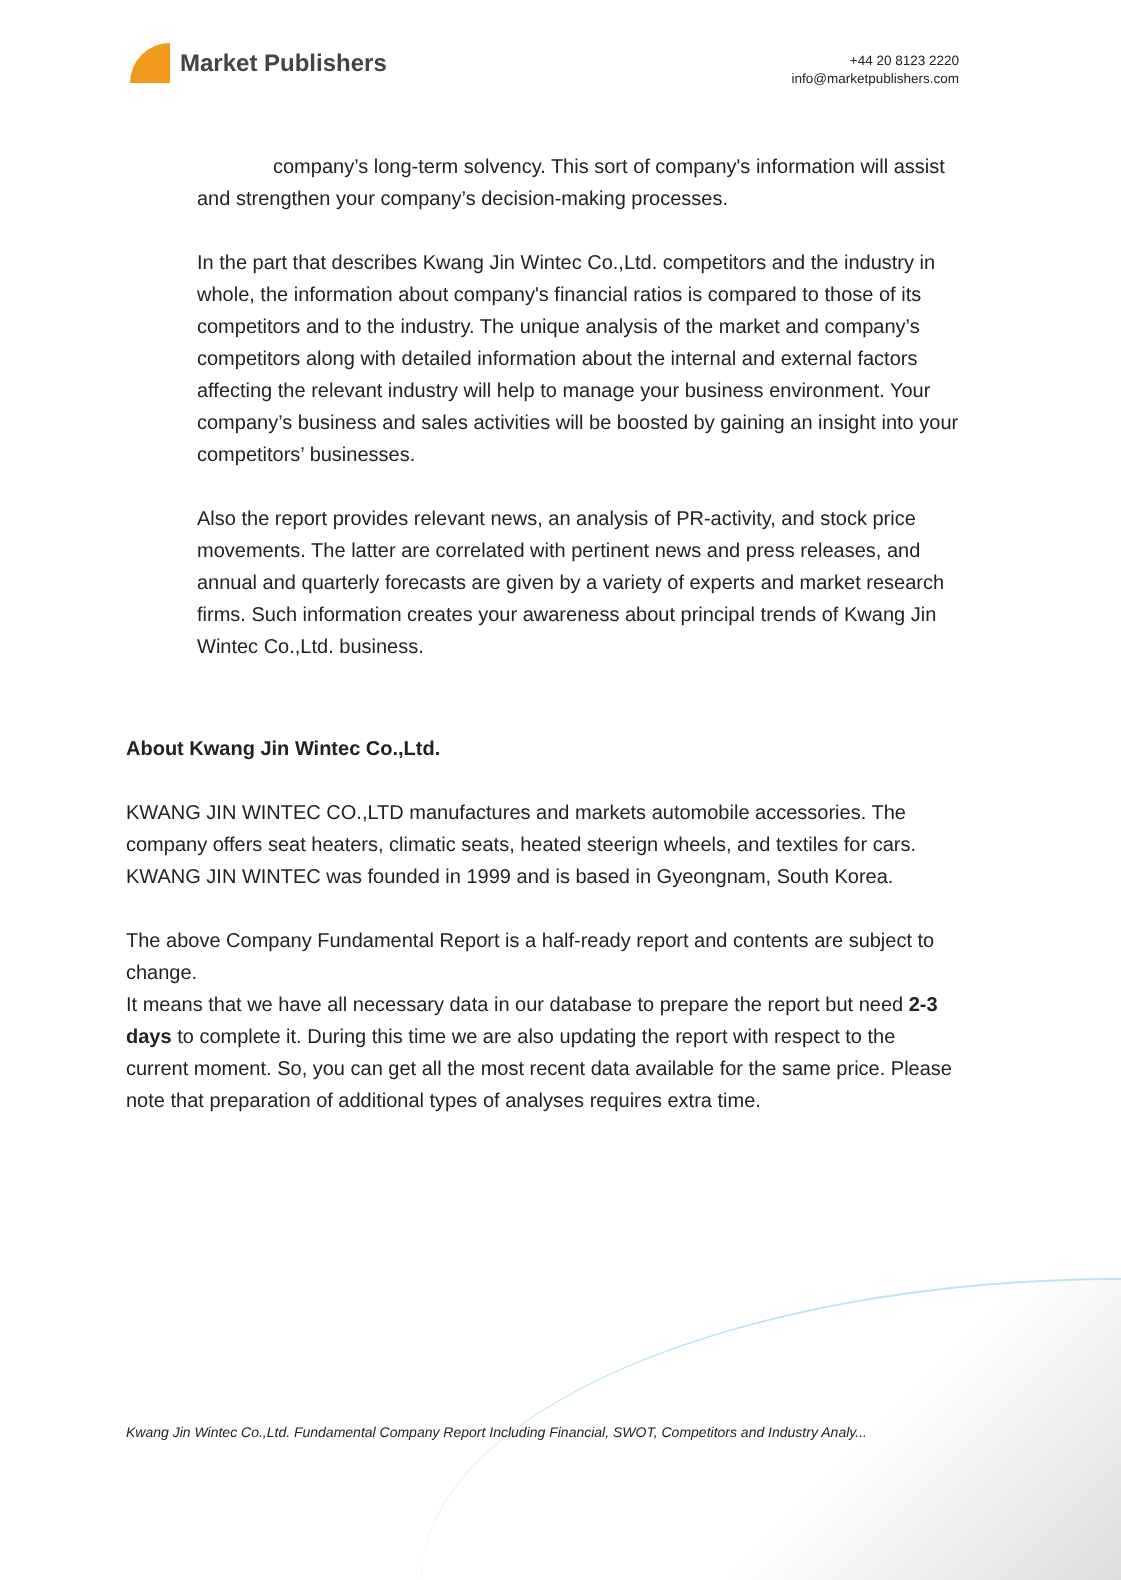Market Publishers
+44 20 8123 2220
info@marketpublishers.com
company’s long-term solvency. This sort of company's information will assist and strengthen your company’s decision-making processes.
In the part that describes Kwang Jin Wintec Co.,Ltd. competitors and the industry in whole, the information about company's financial ratios is compared to those of its competitors and to the industry. The unique analysis of the market and company’s competitors along with detailed information about the internal and external factors affecting the relevant industry will help to manage your business environment. Your company’s business and sales activities will be boosted by gaining an insight into your competitors’ businesses.
Also the report provides relevant news, an analysis of PR-activity, and stock price movements. The latter are correlated with pertinent news and press releases, and annual and quarterly forecasts are given by a variety of experts and market research firms. Such information creates your awareness about principal trends of Kwang Jin Wintec Co.,Ltd. business.
About Kwang Jin Wintec Co.,Ltd.
KWANG JIN WINTEC CO.,LTD manufactures and markets automobile accessories. The company offers seat heaters, climatic seats, heated steerign wheels, and textiles for cars. KWANG JIN WINTEC was founded in 1999 and is based in Gyeongnam, South Korea.
The above Company Fundamental Report is a half-ready report and contents are subject to change.
It means that we have all necessary data in our database to prepare the report but need 2-3 days to complete it. During this time we are also updating the report with respect to the current moment. So, you can get all the most recent data available for the same price. Please note that preparation of additional types of analyses requires extra time.
Kwang Jin Wintec Co.,Ltd. Fundamental Company Report Including Financial, SWOT, Competitors and Industry Analy...